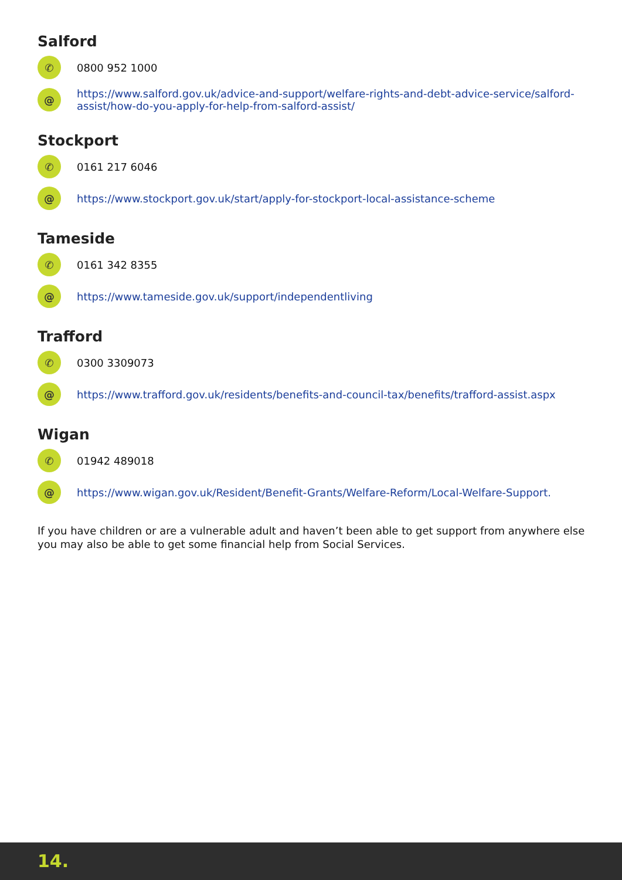Salford
✆
0800 952 1000
@
https://www.salford.gov.uk/advice-and-support/welfare-rights-and-debt-advice-service/salford-assist/how-do-you-apply-for-help-from-salford-assist/
Stockport
✆
0161 217 6046
@
https://www.stockport.gov.uk/start/apply-for-stockport-local-assistance-scheme
Tameside
✆
0161 342 8355
@
https://www.tameside.gov.uk/support/independentliving
Trafford
✆
0300 3309073
@
https://www.trafford.gov.uk/residents/benefits-and-council-tax/benefits/trafford-assist.aspx
Wigan
✆
01942 489018
@
https://www.wigan.gov.uk/Resident/Benefit-Grants/Welfare-Reform/Local-Welfare-Support.
If you have children or are a vulnerable adult and haven’t been able to get support from anywhere else you may also be able to get some financial help from Social Services.
14.